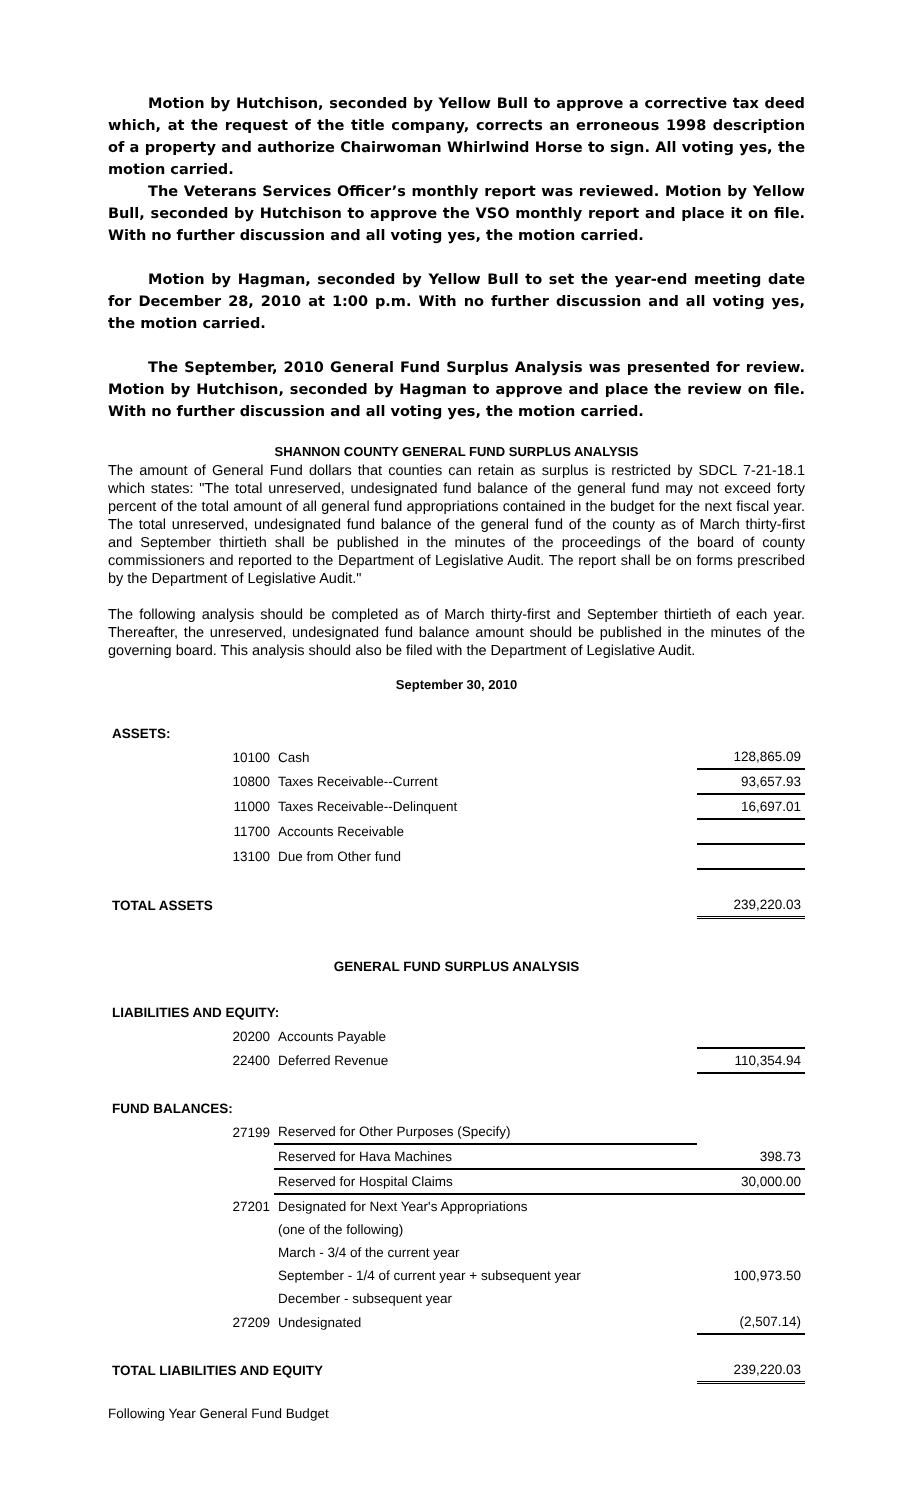Motion by Hutchison, seconded by Yellow Bull to approve a corrective tax deed which, at the request of the title company, corrects an erroneous 1998 description of a property and authorize Chairwoman Whirlwind Horse to sign. All voting yes, the motion carried.
The Veterans Services Officer’s monthly report was reviewed. Motion by Yellow Bull, seconded by Hutchison to approve the VSO monthly report and place it on file. With no further discussion and all voting yes, the motion carried.
Motion by Hagman, seconded by Yellow Bull to set the year-end meeting date for December 28, 2010 at 1:00 p.m. With no further discussion and all voting yes, the motion carried.
The September, 2010 General Fund Surplus Analysis was presented for review. Motion by Hutchison, seconded by Hagman to approve and place the review on file. With no further discussion and all voting yes, the motion carried.
SHANNON COUNTY GENERAL FUND SURPLUS ANALYSIS
The amount of General Fund dollars that counties can retain as surplus is restricted by SDCL 7-21-18.1 which states: "The total unreserved, undesignated fund balance of the general fund may not exceed forty percent of the total amount of all general fund appropriations contained in the budget for the next fiscal year. The total unreserved, undesignated fund balance of the general fund of the county as of March thirty-first and September thirtieth shall be published in the minutes of the proceedings of the board of county commissioners and reported to the Department of Legislative Audit. The report shall be on forms prescribed by the Department of Legislative Audit."
The following analysis should be completed as of March thirty-first and September thirtieth of each year. Thereafter, the unreserved, undesignated fund balance amount should be published in the minutes of the governing board. This analysis should also be filed with the Department of Legislative Audit.
September 30, 2010
| ASSETS: | | | |
| | 10100 | Cash | 128,865.09 |
| | 10800 | Taxes Receivable--Current | 93,657.93 |
| | 11000 | Taxes Receivable--Delinquent | 16,697.01 |
| | 11700 | Accounts Receivable | |
| | 13100 | Due from Other fund | |
| TOTAL ASSETS | | | 239,220.03 |
| GENERAL FUND SURPLUS ANALYSIS | | | |
| LIABILITIES AND EQUITY: | | | |
| | 20200 | Accounts Payable | |
| | 22400 | Deferred Revenue | 110,354.94 |
| FUND BALANCES: | | | |
| | 27199 | Reserved for Other Purposes (Specify) | |
| | | Reserved for Hava Machines | 398.73 |
| | | Reserved for Hospital Claims | 30,000.00 |
| | 27201 | Designated for Next Year's Appropriations | |
| | | (one of the following) | |
| | | March - 3/4 of the current year | |
| | | September - 1/4 of current year + subsequent year | 100,973.50 |
| | | December - subsequent year | |
| | 27209 | Undesignated | (2,507.14) |
| TOTAL LIABILITIES AND EQUITY | | | 239,220.03 |
Following Year General Fund Budget